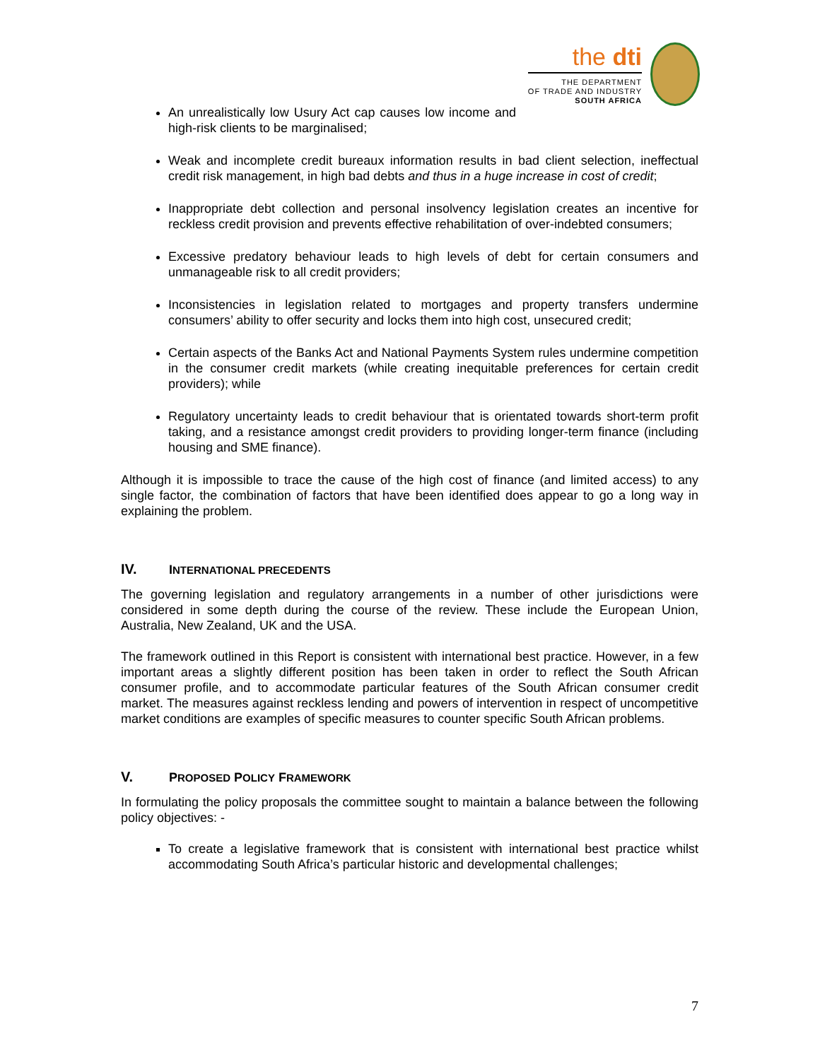the dti
THE DEPARTMENT
OF TRADE AND INDUSTRY
SOUTH AFRICA
An unrealistically low Usury Act cap causes low income and high-risk clients to be marginalised;
Weak and incomplete credit bureaux information results in bad client selection, ineffectual credit risk management, in high bad debts and thus in a huge increase in cost of credit;
Inappropriate debt collection and personal insolvency legislation creates an incentive for reckless credit provision and prevents effective rehabilitation of over-indebted consumers;
Excessive predatory behaviour leads to high levels of debt for certain consumers and unmanageable risk to all credit providers;
Inconsistencies in legislation related to mortgages and property transfers undermine consumers’ ability to offer security and locks them into high cost, unsecured credit;
Certain aspects of the Banks Act and National Payments System rules undermine competition in the consumer credit markets (while creating inequitable preferences for certain credit providers); while
Regulatory uncertainty leads to credit behaviour that is orientated towards short-term profit taking, and a resistance amongst credit providers to providing longer-term finance (including housing and SME finance).
Although it is impossible to trace the cause of the high cost of finance (and limited access) to any single factor, the combination of factors that have been identified does appear to go a long way in explaining the problem.
IV. INTERNATIONAL PRECEDENTS
The governing legislation and regulatory arrangements in a number of other jurisdictions were considered in some depth during the course of the review. These include the European Union, Australia, New Zealand, UK and the USA.
The framework outlined in this Report is consistent with international best practice. However, in a few important areas a slightly different position has been taken in order to reflect the South African consumer profile, and to accommodate particular features of the South African consumer credit market. The measures against reckless lending and powers of intervention in respect of uncompetitive market conditions are examples of specific measures to counter specific South African problems.
V. PROPOSED POLICY FRAMEWORK
In formulating the policy proposals the committee sought to maintain a balance between the following policy objectives: -
To create a legislative framework that is consistent with international best practice whilst accommodating South Africa’s particular historic and developmental challenges;
7